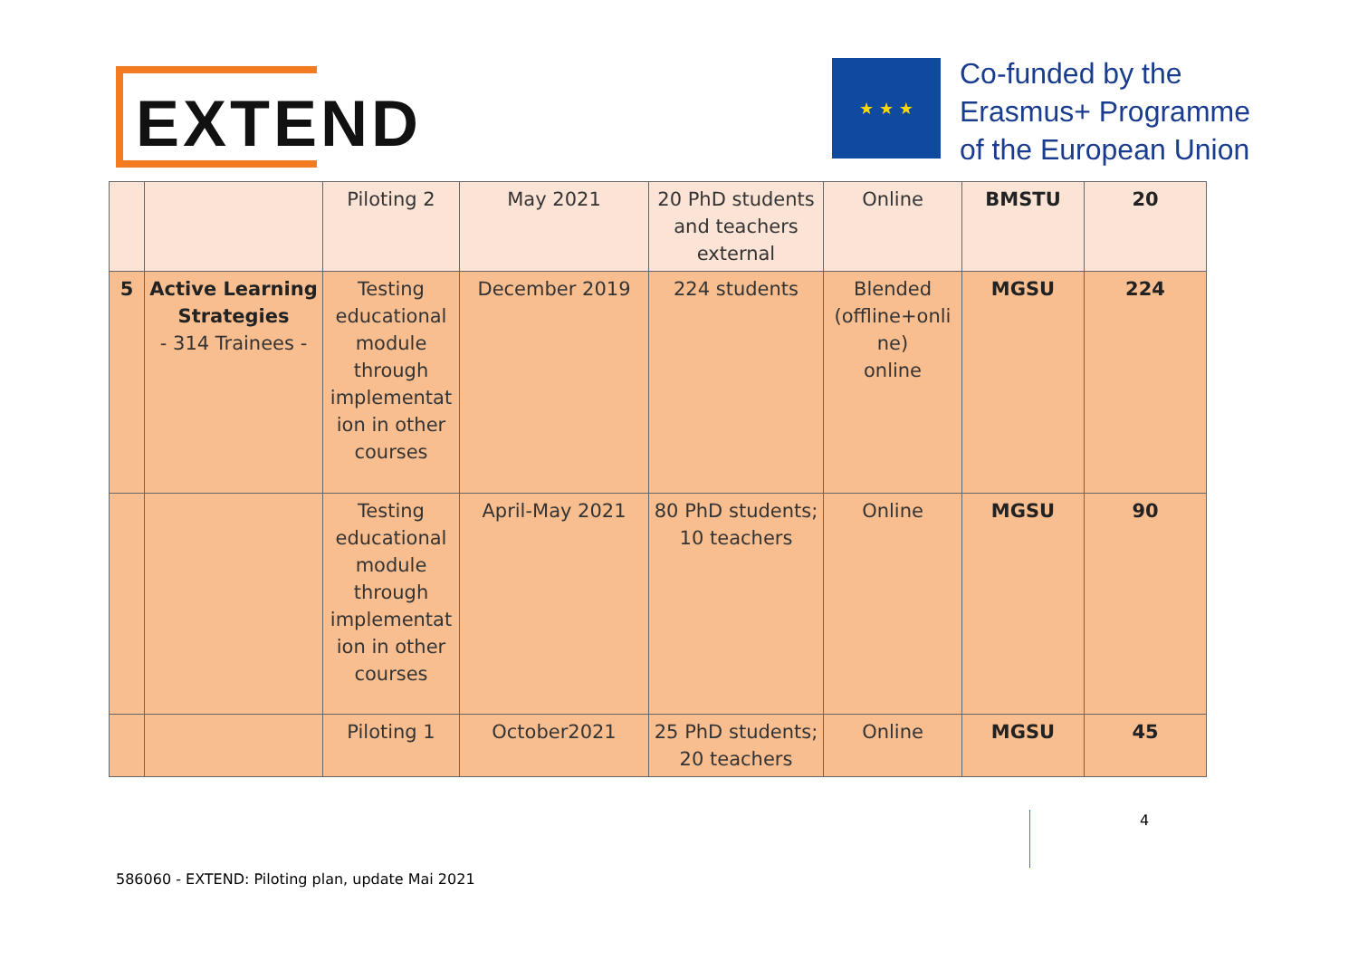EXTEND ★ ★ ★
Co-funded by the
Erasmus+ Programme
of the European Union
| | | Piloting 2 | May 2021 | 20 PhD students and teachers external | Online | BMSTU | 20 |
| 5 | Active Learning Strategies - 314 Trainees - | Testing educational module through implementat ion in other courses | December 2019 | 224 students | Blended (offline+onli ne) online | MGSU | 224 |
| | | Testing educational module through implementat ion in other courses | April-May 2021 | 80 PhD students; 10 teachers | Online | MGSU | 90 |
| | | Piloting 1 | October2021 | 25 PhD students; 20 teachers | Online | MGSU | 45 |
4
586060 - EXTEND: Piloting plan, update Mai 2021